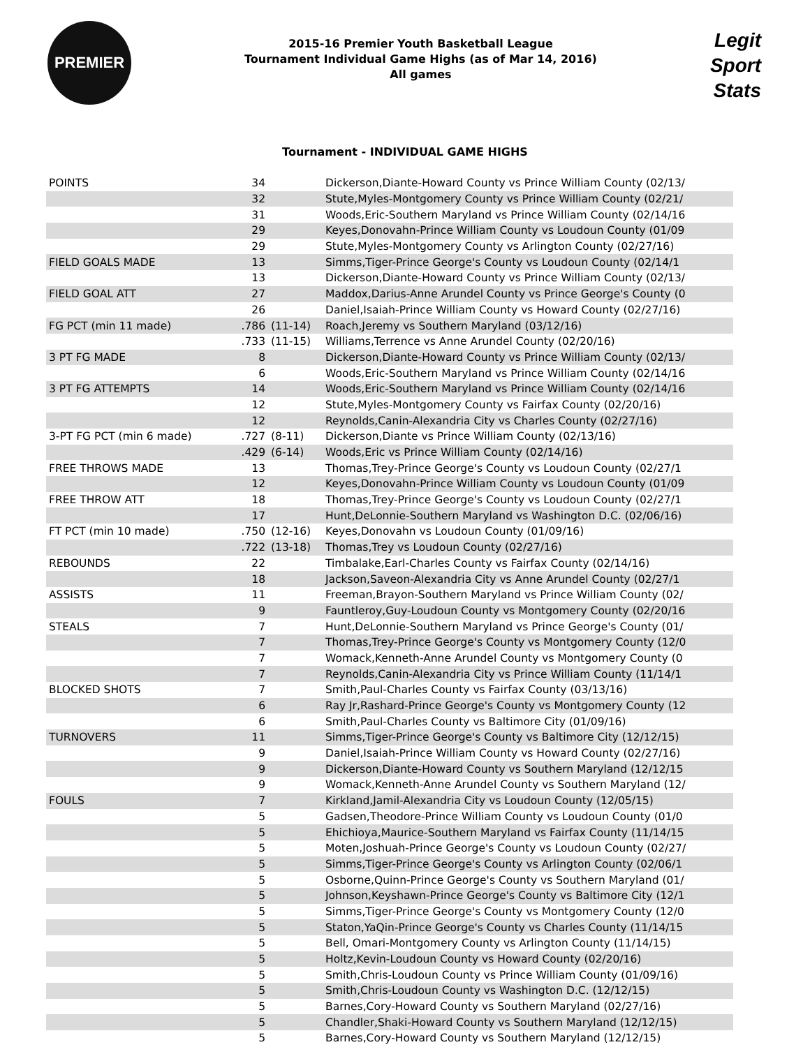PREMIER
2015-16 Premier Youth Basketball League
Tournament Individual Game Highs (as of Mar 14, 2016)
All games
Legit
Sport
Stats
Tournament - INDIVIDUAL GAME HIGHS
| POINTS | 34 | | Dickerson,Diante-Howard County vs Prince William County (02/13/ |
| | 32 | | Stute,Myles-Montgomery County vs Prince William County (02/21/ |
| | 31 | | Woods,Eric-Southern Maryland vs Prince William County (02/14/16 |
| | 29 | | Keyes,Donovahn-Prince William County vs Loudoun County (01/09 |
| | 29 | | Stute,Myles-Montgomery County vs Arlington County (02/27/16) |
| FIELD GOALS MADE | 13 | | Simms,Tiger-Prince George's County vs Loudoun County (02/14/1 |
| | 13 | | Dickerson,Diante-Howard County vs Prince William County (02/13/ |
| FIELD GOAL ATT | 27 | | Maddox,Darius-Anne Arundel County vs Prince George's County (0 |
| | 26 | | Daniel,Isaiah-Prince William County vs Howard County (02/27/16) |
| FG PCT (min 11 made) | .786 | (11-14) | Roach,Jeremy vs Southern Maryland (03/12/16) |
| | .733 | (11-15) | Williams,Terrence vs Anne Arundel County (02/20/16) |
| 3 PT FG MADE | 8 | | Dickerson,Diante-Howard County vs Prince William County (02/13/ |
| | 6 | | Woods,Eric-Southern Maryland vs Prince William County (02/14/16 |
| 3 PT FG ATTEMPTS | 14 | | Woods,Eric-Southern Maryland vs Prince William County (02/14/16 |
| | 12 | | Stute,Myles-Montgomery County vs Fairfax County (02/20/16) |
| | 12 | | Reynolds,Canin-Alexandria City vs Charles County (02/27/16) |
| 3-PT FG PCT (min 6 made) | .727 | (8-11) | Dickerson,Diante vs Prince William County (02/13/16) |
| | .429 | (6-14) | Woods,Eric vs Prince William County (02/14/16) |
| FREE THROWS MADE | 13 | | Thomas,Trey-Prince George's County vs Loudoun County (02/27/1 |
| | 12 | | Keyes,Donovahn-Prince William County vs Loudoun County (01/09 |
| FREE THROW ATT | 18 | | Thomas,Trey-Prince George's County vs Loudoun County (02/27/1 |
| | 17 | | Hunt,DeLonnie-Southern Maryland vs Washington D.C. (02/06/16) |
| FT PCT (min 10 made) | .750 | (12-16) | Keyes,Donovahn vs Loudoun County (01/09/16) |
| | .722 | (13-18) | Thomas,Trey vs Loudoun County (02/27/16) |
| REBOUNDS | 22 | | Timbalake,Earl-Charles County vs Fairfax County (02/14/16) |
| | 18 | | Jackson,Saveon-Alexandria City vs Anne Arundel County (02/27/1 |
| ASSISTS | 11 | | Freeman,Brayon-Southern Maryland vs Prince William County (02/ |
| | 9 | | Fauntleroy,Guy-Loudoun County vs Montgomery County (02/20/16 |
| STEALS | 7 | | Hunt,DeLonnie-Southern Maryland vs Prince George's County (01/ |
| | 7 | | Thomas,Trey-Prince George's County vs Montgomery County (12/0 |
| | 7 | | Womack,Kenneth-Anne Arundel County vs Montgomery County (0 |
| | 7 | | Reynolds,Canin-Alexandria City vs Prince William County (11/14/1 |
| BLOCKED SHOTS | 7 | | Smith,Paul-Charles County vs Fairfax County (03/13/16) |
| | 6 | | Ray Jr,Rashard-Prince George's County vs Montgomery County (12 |
| | 6 | | Smith,Paul-Charles County vs Baltimore City (01/09/16) |
| TURNOVERS | 11 | | Simms,Tiger-Prince George's County vs Baltimore City (12/12/15) |
| | 9 | | Daniel,Isaiah-Prince William County vs Howard County (02/27/16) |
| | 9 | | Dickerson,Diante-Howard County vs Southern Maryland (12/12/15 |
| | 9 | | Womack,Kenneth-Anne Arundel County vs Southern Maryland (12/ |
| FOULS | 7 | | Kirkland,Jamil-Alexandria City vs Loudoun County (12/05/15) |
| | 5 | | Gadsen,Theodore-Prince William County vs Loudoun County (01/0 |
| | 5 | | Ehichioya,Maurice-Southern Maryland vs Fairfax County (11/14/15 |
| | 5 | | Moten,Joshuah-Prince George's County vs Loudoun County (02/27/ |
| | 5 | | Simms,Tiger-Prince George's County vs Arlington County (02/06/1 |
| | 5 | | Osborne,Quinn-Prince George's County vs Southern Maryland (01/ |
| | 5 | | Johnson,Keyshawn-Prince George's County vs Baltimore City (12/1 |
| | 5 | | Simms,Tiger-Prince George's County vs Montgomery County (12/0 |
| | 5 | | Staton,YaQin-Prince George's County vs Charles County (11/14/15 |
| | 5 | | Bell, Omari-Montgomery County vs Arlington County (11/14/15) |
| | 5 | | Holtz,Kevin-Loudoun County vs Howard County (02/20/16) |
| | 5 | | Smith,Chris-Loudoun County vs Prince William County (01/09/16) |
| | 5 | | Smith,Chris-Loudoun County vs Washington D.C. (12/12/15) |
| | 5 | | Barnes,Cory-Howard County vs Southern Maryland (02/27/16) |
| | 5 | | Chandler,Shaki-Howard County vs Southern Maryland (12/12/15) |
| | 5 | | Barnes,Cory-Howard County vs Southern Maryland (12/12/15) |